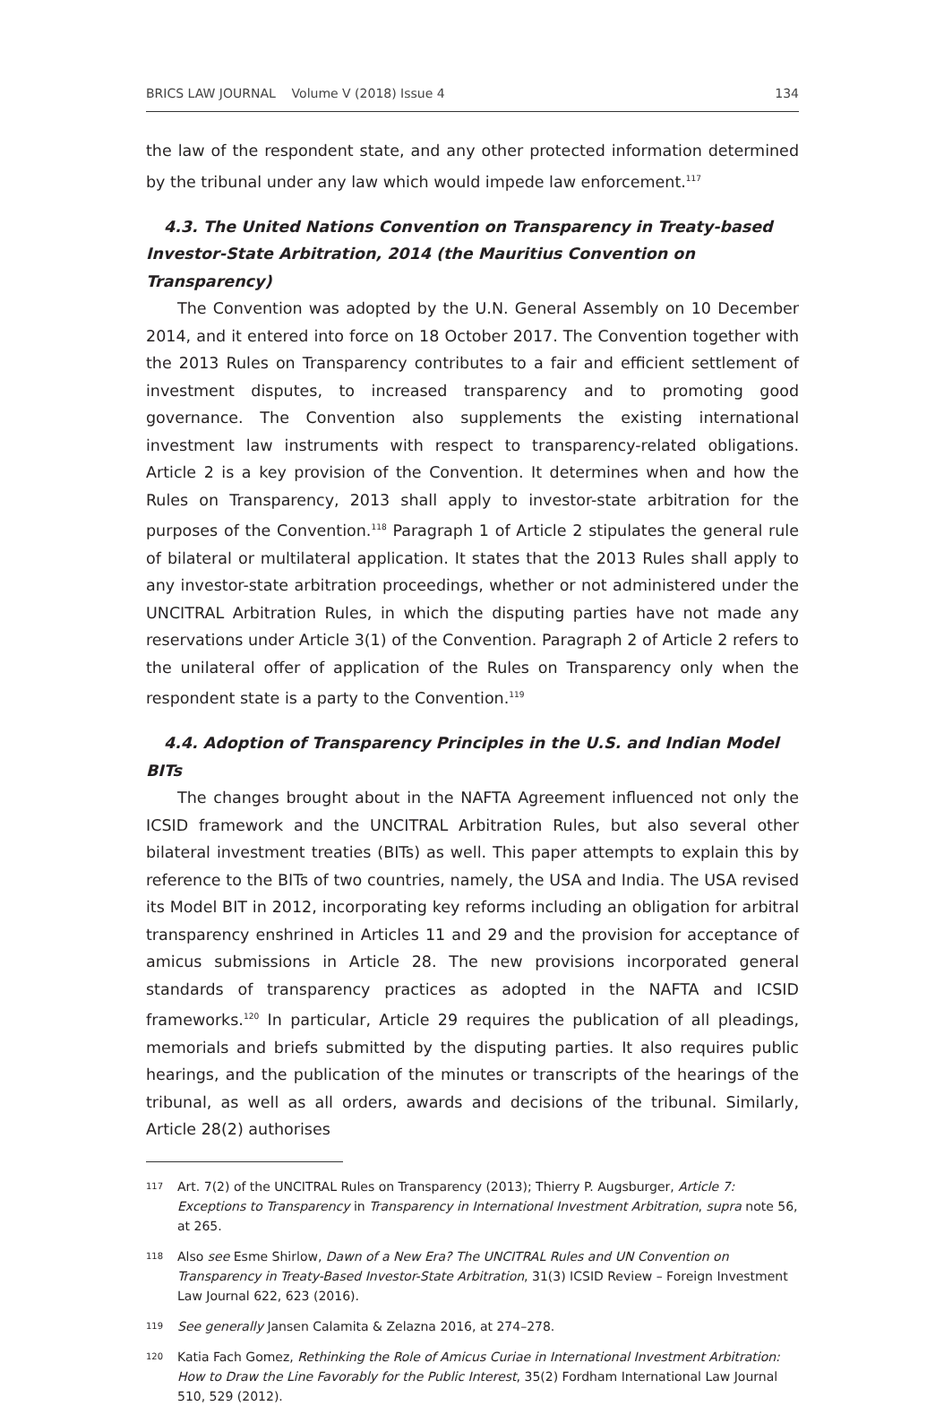BRICS LAW JOURNAL Volume V (2018) Issue 4 134
the law of the respondent state, and any other protected information determined by the tribunal under any law which would impede law enforcement.<sup>117</sup>
4.3. The United Nations Convention on Transparency in Treaty-based Investor-State Arbitration, 2014 (the Mauritius Convention on Transparency)
The Convention was adopted by the U.N. General Assembly on 10 December 2014, and it entered into force on 18 October 2017. The Convention together with the 2013 Rules on Transparency contributes to a fair and efficient settlement of investment disputes, to increased transparency and to promoting good governance. The Convention also supplements the existing international investment law instruments with respect to transparency-related obligations. Article 2 is a key provision of the Convention. It determines when and how the Rules on Transparency, 2013 shall apply to investor-state arbitration for the purposes of the Convention.<sup>118</sup> Paragraph 1 of Article 2 stipulates the general rule of bilateral or multilateral application. It states that the 2013 Rules shall apply to any investor-state arbitration proceedings, whether or not administered under the UNCITRAL Arbitration Rules, in which the disputing parties have not made any reservations under Article 3(1) of the Convention. Paragraph 2 of Article 2 refers to the unilateral offer of application of the Rules on Transparency only when the respondent state is a party to the Convention.<sup>119</sup>
4.4. Adoption of Transparency Principles in the U.S. and Indian Model BITs
The changes brought about in the NAFTA Agreement influenced not only the ICSID framework and the UNCITRAL Arbitration Rules, but also several other bilateral investment treaties (BITs) as well. This paper attempts to explain this by reference to the BITs of two countries, namely, the USA and India. The USA revised its Model BIT in 2012, incorporating key reforms including an obligation for arbitral transparency enshrined in Articles 11 and 29 and the provision for acceptance of amicus submissions in Article 28. The new provisions incorporated general standards of transparency practices as adopted in the NAFTA and ICSID frameworks.<sup>120</sup> In particular, Article 29 requires the publication of all pleadings, memorials and briefs submitted by the disputing parties. It also requires public hearings, and the publication of the minutes or transcripts of the hearings of the tribunal, as well as all orders, awards and decisions of the tribunal. Similarly, Article 28(2) authorises
117 Art. 7(2) of the UNCITRAL Rules on Transparency (2013); Thierry P. Augsburger, Article 7: Exceptions to Transparency in Transparency in International Investment Arbitration, supra note 56, at 265.
118 Also see Esme Shirlow, Dawn of a New Era? The UNCITRAL Rules and UN Convention on Transparency in Treaty-Based Investor-State Arbitration, 31(3) ICSID Review – Foreign Investment Law Journal 622, 623 (2016).
119 See generally Jansen Calamita & Zelazna 2016, at 274–278.
120 Katia Fach Gomez, Rethinking the Role of Amicus Curiae in International Investment Arbitration: How to Draw the Line Favorably for the Public Interest, 35(2) Fordham International Law Journal 510, 529 (2012).